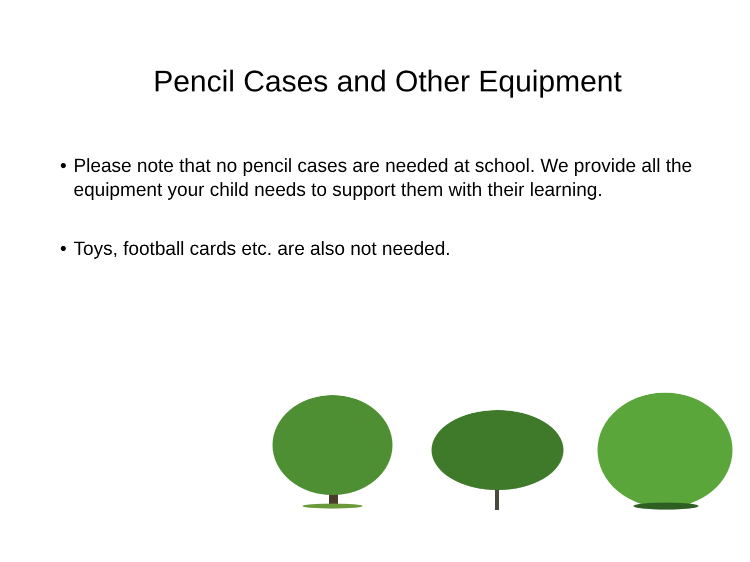Pencil Cases and Other Equipment
• Please note that no pencil cases are needed at school. We provide all the equipment your child needs to support them with their learning.
• Toys, football cards etc. are also not needed.